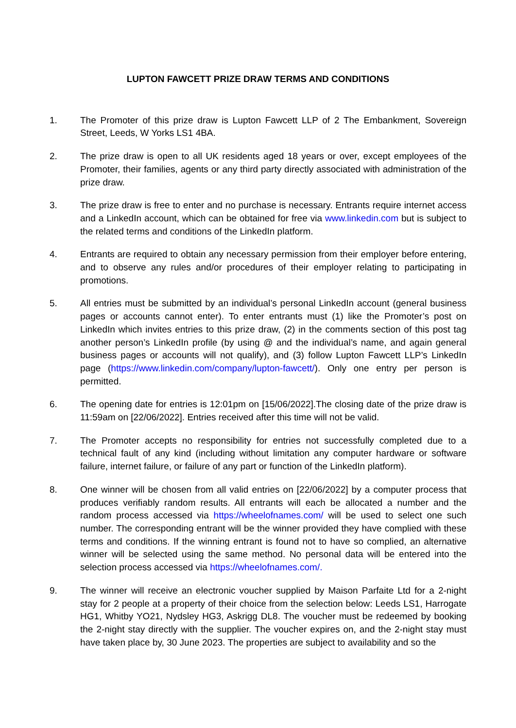LUPTON FAWCETT PRIZE DRAW TERMS AND CONDITIONS
1. The Promoter of this prize draw is Lupton Fawcett LLP of 2 The Embankment, Sovereign Street, Leeds, W Yorks LS1 4BA.
2. The prize draw is open to all UK residents aged 18 years or over, except employees of the Promoter, their families, agents or any third party directly associated with administration of the prize draw.
3. The prize draw is free to enter and no purchase is necessary. Entrants require internet access and a LinkedIn account, which can be obtained for free via www.linkedin.com but is subject to the related terms and conditions of the LinkedIn platform.
4. Entrants are required to obtain any necessary permission from their employer before entering, and to observe any rules and/or procedures of their employer relating to participating in promotions.
5. All entries must be submitted by an individual’s personal LinkedIn account (general business pages or accounts cannot enter). To enter entrants must (1) like the Promoter’s post on LinkedIn which invites entries to this prize draw, (2) in the comments section of this post tag another person’s LinkedIn profile (by using @ and the individual’s name, and again general business pages or accounts will not qualify), and (3) follow Lupton Fawcett LLP’s LinkedIn page (https://www.linkedin.com/company/lupton-fawcett/). Only one entry per person is permitted.
6. The opening date for entries is 12:01pm on [15/06/2022].The closing date of the prize draw is 11:59am on [22/06/2022]. Entries received after this time will not be valid.
7. The Promoter accepts no responsibility for entries not successfully completed due to a technical fault of any kind (including without limitation any computer hardware or software failure, internet failure, or failure of any part or function of the LinkedIn platform).
8. One winner will be chosen from all valid entries on [22/06/2022] by a computer process that produces verifiably random results. All entrants will each be allocated a number and the random process accessed via https://wheelofnames.com/ will be used to select one such number. The corresponding entrant will be the winner provided they have complied with these terms and conditions. If the winning entrant is found not to have so complied, an alternative winner will be selected using the same method. No personal data will be entered into the selection process accessed via https://wheelofnames.com/.
9. The winner will receive an electronic voucher supplied by Maison Parfaite Ltd for a 2-night stay for 2 people at a property of their choice from the selection below: Leeds LS1, Harrogate HG1, Whitby YO21, Nydsley HG3, Askrigg DL8. The voucher must be redeemed by booking the 2-night stay directly with the supplier. The voucher expires on, and the 2-night stay must have taken place by, 30 June 2023. The properties are subject to availability and so the